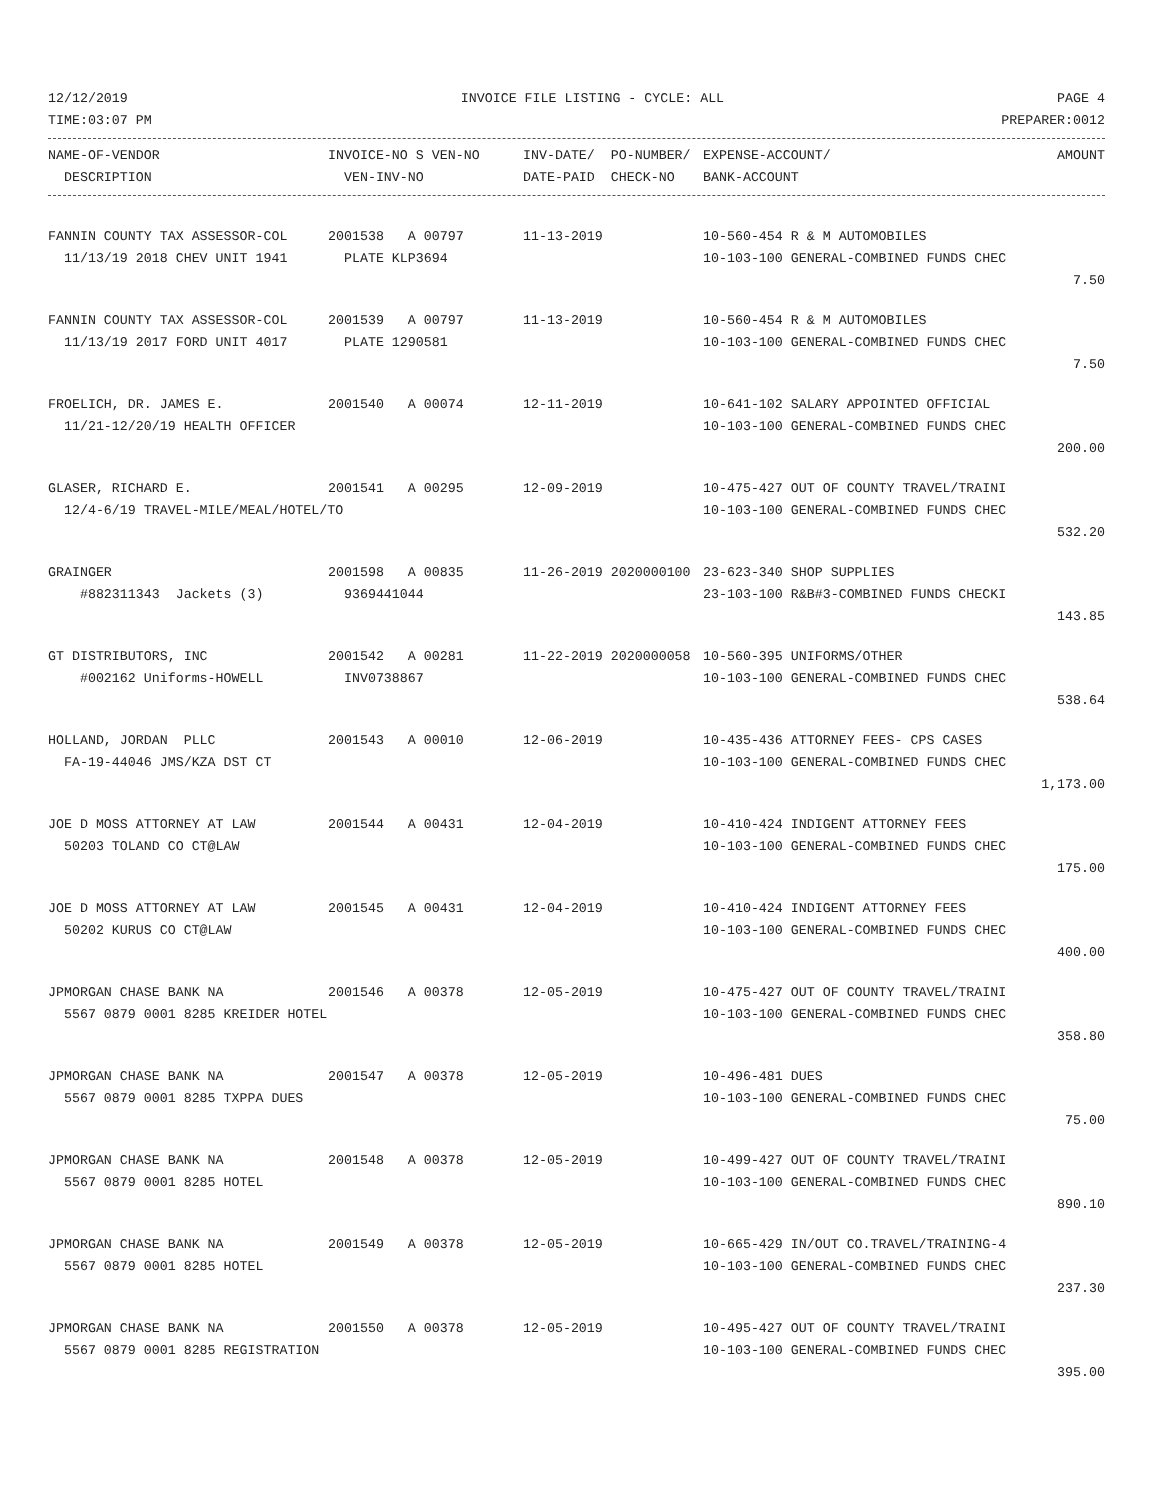12/12/2019 INVOICE FILE LISTING - CYCLE: ALL PAGE 4
TIME:03:07 PM PREPARER:0012
| NAME-OF-VENDOR | INVOICE-NO S VEN-NO | INV-DATE/ PO-NUMBER/ | EXPENSE-ACCOUNT/ | AMOUNT |
| --- | --- | --- | --- | --- |
| DESCRIPTION | VEN-INV-NO | DATE-PAID CHECK-NO | BANK-ACCOUNT | |
| FANNIN COUNTY TAX ASSESSOR-COL | 2001538 A 00797 | 11-13-2019 | 10-560-454 R & M AUTOMOBILES | |
| 11/13/19 2018 CHEV UNIT 1941 | PLATE KLP3694 | | 10-103-100 GENERAL-COMBINED FUNDS CHEC | |
| | | | | 7.50 |
| FANNIN COUNTY TAX ASSESSOR-COL | 2001539 A 00797 | 11-13-2019 | 10-560-454 R & M AUTOMOBILES | |
| 11/13/19 2017 FORD UNIT 4017 | PLATE 1290581 | | 10-103-100 GENERAL-COMBINED FUNDS CHEC | |
| | | | | 7.50 |
| FROELICH, DR. JAMES E. | 2001540 A 00074 | 12-11-2019 | 10-641-102 SALARY APPOINTED OFFICIAL | |
| 11/21-12/20/19 HEALTH OFFICER | | | 10-103-100 GENERAL-COMBINED FUNDS CHEC | |
| | | | | 200.00 |
| GLASER, RICHARD E. | 2001541 A 00295 | 12-09-2019 | 10-475-427 OUT OF COUNTY TRAVEL/TRAINI | |
| 12/4-6/19 TRAVEL-MILE/MEAL/HOTEL/TO | | | 10-103-100 GENERAL-COMBINED FUNDS CHEC | |
| | | | | 532.20 |
| GRAINGER | 2001598 A 00835 | 11-26-2019 2020000100 | 23-623-340 SHOP SUPPLIES | |
| #882311343 Jackets (3) | 9369441044 | | 23-103-100 R&B#3-COMBINED FUNDS CHECKI | |
| | | | | 143.85 |
| GT DISTRIBUTORS, INC | 2001542 A 00281 | 11-22-2019 2020000058 | 10-560-395 UNIFORMS/OTHER | |
| #002162 Uniforms-HOWELL | INV0738867 | | 10-103-100 GENERAL-COMBINED FUNDS CHEC | |
| | | | | 538.64 |
| HOLLAND, JORDAN PLLC | 2001543 A 00010 | 12-06-2019 | 10-435-436 ATTORNEY FEES- CPS CASES | |
| FA-19-44046 JMS/KZA DST CT | | | 10-103-100 GENERAL-COMBINED FUNDS CHEC | |
| | | | | 1,173.00 |
| JOE D MOSS ATTORNEY AT LAW | 2001544 A 00431 | 12-04-2019 | 10-410-424 INDIGENT ATTORNEY FEES | |
| 50203 TOLAND CO CT@LAW | | | 10-103-100 GENERAL-COMBINED FUNDS CHEC | |
| | | | | 175.00 |
| JOE D MOSS ATTORNEY AT LAW | 2001545 A 00431 | 12-04-2019 | 10-410-424 INDIGENT ATTORNEY FEES | |
| 50202 KURUS CO CT@LAW | | | 10-103-100 GENERAL-COMBINED FUNDS CHEC | |
| | | | | 400.00 |
| JPMORGAN CHASE BANK NA | 2001546 A 00378 | 12-05-2019 | 10-475-427 OUT OF COUNTY TRAVEL/TRAINI | |
| 5567 0879 0001 8285 KREIDER HOTEL | | | 10-103-100 GENERAL-COMBINED FUNDS CHEC | |
| | | | | 358.80 |
| JPMORGAN CHASE BANK NA | 2001547 A 00378 | 12-05-2019 | 10-496-481 DUES | |
| 5567 0879 0001 8285 TXPPA DUES | | | 10-103-100 GENERAL-COMBINED FUNDS CHEC | |
| | | | | 75.00 |
| JPMORGAN CHASE BANK NA | 2001548 A 00378 | 12-05-2019 | 10-499-427 OUT OF COUNTY TRAVEL/TRAINI | |
| 5567 0879 0001 8285 HOTEL | | | 10-103-100 GENERAL-COMBINED FUNDS CHEC | |
| | | | | 890.10 |
| JPMORGAN CHASE BANK NA | 2001549 A 00378 | 12-05-2019 | 10-665-429 IN/OUT CO.TRAVEL/TRAINING-4 | |
| 5567 0879 0001 8285 HOTEL | | | 10-103-100 GENERAL-COMBINED FUNDS CHEC | |
| | | | | 237.30 |
| JPMORGAN CHASE BANK NA | 2001550 A 00378 | 12-05-2019 | 10-495-427 OUT OF COUNTY TRAVEL/TRAINI | |
| 5567 0879 0001 8285 REGISTRATION | | | 10-103-100 GENERAL-COMBINED FUNDS CHEC | |
| | | | | 395.00 |